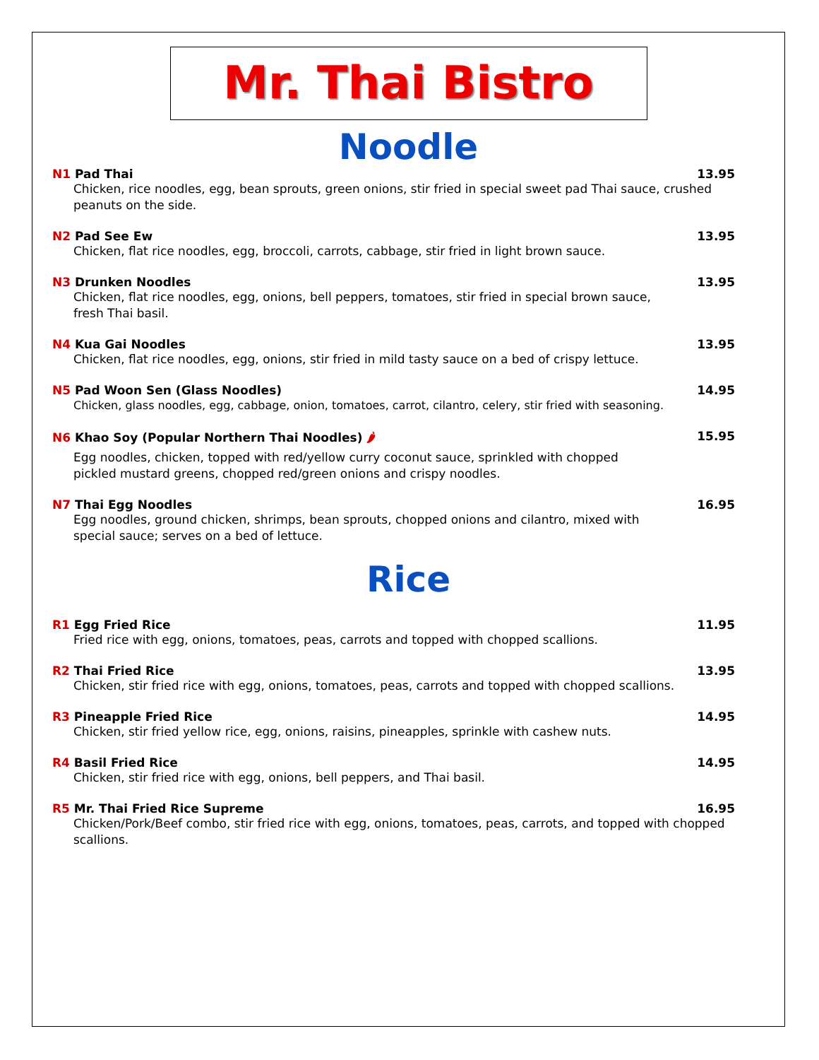Mr. Thai Bistro
Noodle
N1 Pad Thai 13.95
Chicken, rice noodles, egg, bean sprouts, green onions, stir fried in special sweet pad Thai sauce, crushed peanuts on the side.
N2 Pad See Ew 13.95
Chicken, flat rice noodles, egg, broccoli, carrots, cabbage, stir fried in light brown sauce.
N3 Drunken Noodles 13.95
Chicken, flat rice noodles, egg, onions, bell peppers, tomatoes, stir fried in special brown sauce,
fresh Thai basil.
N4 Kua Gai Noodles 13.95
Chicken, flat rice noodles, egg, onions, stir fried in mild tasty sauce on a bed of crispy lettuce.
N5 Pad Woon Sen (Glass Noodles) 14.95
Chicken, glass noodles, egg, cabbage, onion, tomatoes, carrot, cilantro, celery, stir fried with seasoning.
N6 Khao Soy (Popular Northern Thai Noodles) 🌶 15.95
Egg noodles, chicken, topped with red/yellow curry coconut sauce, sprinkled with chopped
pickled mustard greens, chopped red/green onions and crispy noodles.
N7 Thai Egg Noodles 16.95
Egg noodles, ground chicken, shrimps, bean sprouts, chopped onions and cilantro, mixed with
special sauce; serves on a bed of lettuce.
Rice
R1 Egg Fried Rice 11.95
Fried rice with egg, onions, tomatoes, peas, carrots and topped with chopped scallions.
R2 Thai Fried Rice 13.95
Chicken, stir fried rice with egg, onions, tomatoes, peas, carrots and topped with chopped scallions.
R3 Pineapple Fried Rice 14.95
Chicken, stir fried yellow rice, egg, onions, raisins, pineapples, sprinkle with cashew nuts.
R4 Basil Fried Rice 14.95
Chicken, stir fried rice with egg, onions, bell peppers, and Thai basil.
R5 Mr. Thai Fried Rice Supreme 16.95
Chicken/Pork/Beef combo, stir fried rice with egg, onions, tomatoes, peas, carrots, and topped with chopped scallions.